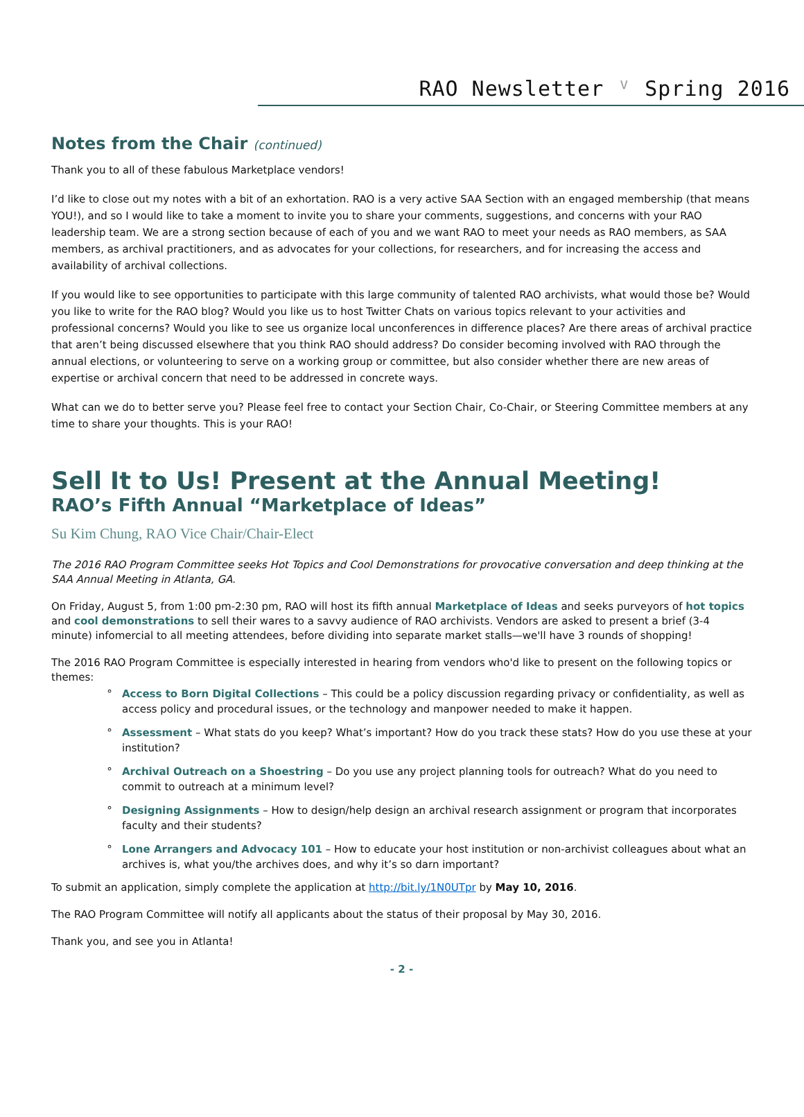RAO Newsletter ⱽ Spring 2016
Notes from the Chair (continued)
Thank you to all of these fabulous Marketplace vendors!
I’d like to close out my notes with a bit of an exhortation. RAO is a very active SAA Section with an engaged membership (that means YOU!), and so I would like to take a moment to invite you to share your comments, suggestions, and concerns with your RAO leadership team. We are a strong section because of each of you and we want RAO to meet your needs as RAO members, as SAA members, as archival practitioners, and as advocates for your collections, for researchers, and for increasing the access and availability of archival collections.
If you would like to see opportunities to participate with this large community of talented RAO archivists, what would those be? Would you like to write for the RAO blog? Would you like us to host Twitter Chats on various topics relevant to your activities and professional concerns? Would you like to see us organize local unconferences in difference places? Are there areas of archival practice that aren’t being discussed elsewhere that you think RAO should address? Do consider becoming involved with RAO through the annual elections, or volunteering to serve on a working group or committee, but also consider whether there are new areas of expertise or archival concern that need to be addressed in concrete ways.
What can we do to better serve you? Please feel free to contact your Section Chair, Co-Chair, or Steering Committee members at any time to share your thoughts. This is your RAO!
Sell It to Us! Present at the Annual Meeting!
RAO’s Fifth Annual “Marketplace of Ideas”
Su Kim Chung, RAO Vice Chair/Chair-Elect
The 2016 RAO Program Committee seeks Hot Topics and Cool Demonstrations for provocative conversation and deep thinking at the SAA Annual Meeting in Atlanta, GA.
On Friday, August 5, from 1:00 pm-2:30 pm, RAO will host its fifth annual Marketplace of Ideas and seeks purveyors of hot topics and cool demonstrations to sell their wares to a savvy audience of RAO archivists. Vendors are asked to present a brief (3-4 minute) infomercial to all meeting attendees, before dividing into separate market stalls—we'll have 3 rounds of shopping!
The 2016 RAO Program Committee is especially interested in hearing from vendors who'd like to present on the following topics or themes:
Access to Born Digital Collections – This could be a policy discussion regarding privacy or confidentiality, as well as access policy and procedural issues, or the technology and manpower needed to make it happen.
Assessment – What stats do you keep? What’s important? How do you track these stats? How do you use these at your institution?
Archival Outreach on a Shoestring – Do you use any project planning tools for outreach? What do you need to commit to outreach at a minimum level?
Designing Assignments – How to design/help design an archival research assignment or program that incorporates faculty and their students?
Lone Arrangers and Advocacy 101 – How to educate your host institution or non-archivist colleagues about what an archives is, what you/the archives does, and why it’s so darn important?
To submit an application, simply complete the application at http://bit.ly/1N0UTpr by May 10, 2016.
The RAO Program Committee will notify all applicants about the status of their proposal by May 30, 2016.
Thank you, and see you in Atlanta!
- 2 -